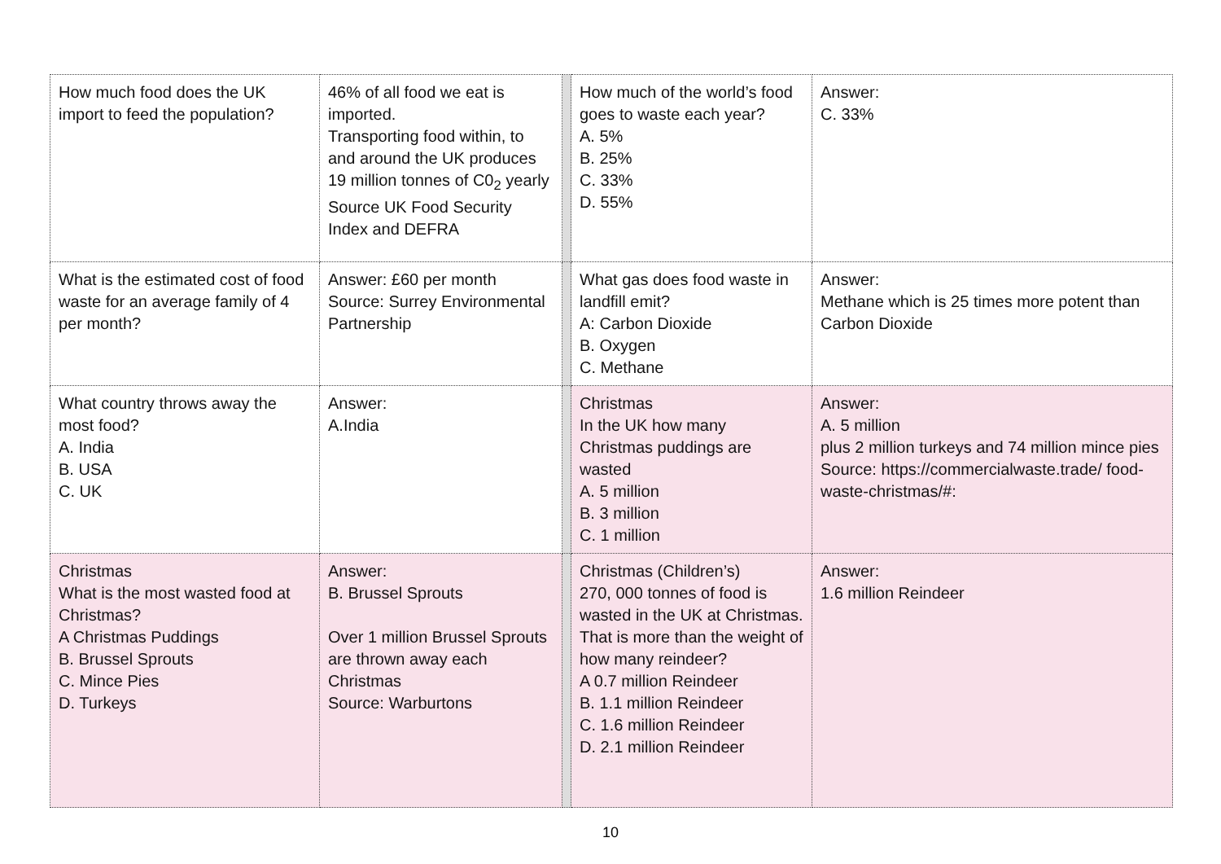| How much food does the UK import to feed the population? | 46% of all food we eat is imported. Transporting food within, to and around the UK produces 19 million tonnes of C0<sub>2</sub> yearly Source UK Food Security Index and DEFRA | | How much of the world’s food goes to waste each year? A. 5% B. 25% C. 33% D. 55% | Answer: C. 33% |
| What is the estimated cost of food waste for an average family of 4 per month? | Answer: £60 per month Source: Surrey Environmental Partnership | | What gas does food waste in landfill emit? A: Carbon Dioxide B. Oxygen C. Methane | Answer: Methane which is 25 times more potent than Carbon Dioxide |
| What country throws away the most food? A. India B. USA C. UK | Answer: A.India | | Christmas In the UK how many Christmas puddings are wasted A. 5 million B. 3 million C. 1 million | Answer: A. 5 million plus 2 million turkeys and 74 million mince pies Source: https://commercialwaste.trade/ food-waste-christmas/#: |
| Christmas What is the most wasted food at Christmas? A Christmas Puddings B. Brussel Sprouts C. Mince Pies D. Turkeys | Answer: B. Brussel Sprouts Over 1 million Brussel Sprouts are thrown away each Christmas Source: Warburtons | | Christmas (Children’s) 270, 000 tonnes of food is wasted in the UK at Christmas. That is more than the weight of how many reindeer? A 0.7 million Reindeer B. 1.1 million Reindeer C. 1.6 million Reindeer D. 2.1 million Reindeer | Answer: 1.6 million Reindeer |
10